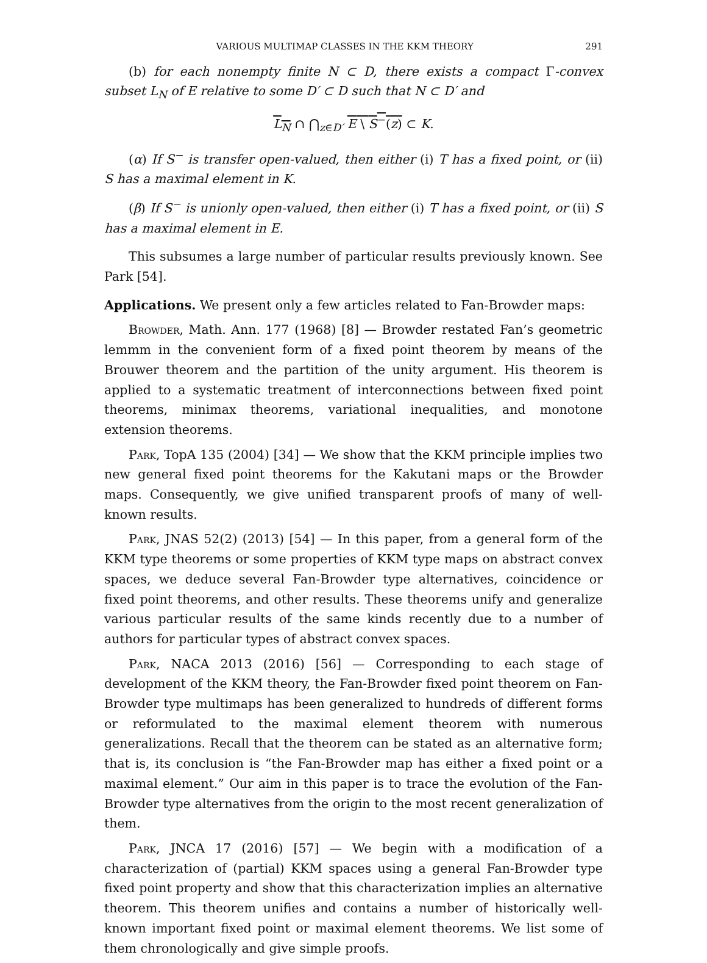VARIOUS MULTIMAP CLASSES IN THE KKM THEORY 291
(b) for each nonempty finite N ⊂ D, there exists a compact Γ-convex subset L<sub>N</sub> of E relative to some D′ ⊂ D such that N ⊂ D′ and
L<sub>N</sub> ∩ ⋂<sub>z∈D′</sub> E \ S<sup>−</sup>(z) ⊂ K.
(α) If S<sup>−</sup> is transfer open-valued, then either (i) T has a fixed point, or (ii) S has a maximal element in K.
(β) If S<sup>−</sup> is unionly open-valued, then either (i) T has a fixed point, or (ii) S has a maximal element in E.
This subsumes a large number of particular results previously known. See Park [54].
Applications. We present only a few articles related to Fan-Browder maps:
Browder, Math. Ann. 177 (1968) [8] — Browder restated Fan’s geometric lemmm in the convenient form of a fixed point theorem by means of the Brouwer theorem and the partition of the unity argument. His theorem is applied to a systematic treatment of interconnections between fixed point theorems, minimax theorems, variational inequalities, and monotone extension theorems.
Park, TopA 135 (2004) [34] — We show that the KKM principle implies two new general fixed point theorems for the Kakutani maps or the Browder maps. Consequently, we give unified transparent proofs of many of well-known results.
Park, JNAS 52(2) (2013) [54] — In this paper, from a general form of the KKM type theorems or some properties of KKM type maps on abstract convex spaces, we deduce several Fan-Browder type alternatives, coincidence or fixed point theorems, and other results. These theorems unify and generalize various particular results of the same kinds recently due to a number of authors for particular types of abstract convex spaces.
Park, NACA 2013 (2016) [56] — Corresponding to each stage of development of the KKM theory, the Fan-Browder fixed point theorem on Fan-Browder type multimaps has been generalized to hundreds of different forms or reformulated to the maximal element theorem with numerous generalizations. Recall that the theorem can be stated as an alternative form; that is, its conclusion is “the Fan-Browder map has either a fixed point or a maximal element.” Our aim in this paper is to trace the evolution of the Fan-Browder type alternatives from the origin to the most recent generalization of them.
Park, JNCA 17 (2016) [57] — We begin with a modification of a characterization of (partial) KKM spaces using a general Fan-Browder type fixed point property and show that this characterization implies an alternative theorem. This theorem unifies and contains a number of historically well-known important fixed point or maximal element theorems. We list some of them chronologically and give simple proofs.